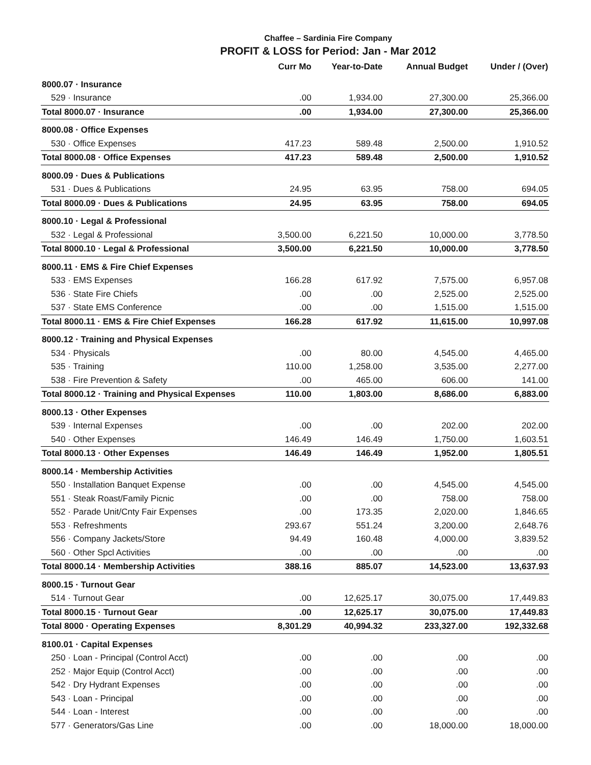Chaffee – Sardinia Fire Company
PROFIT & LOSS for Period: Jan - Mar 2012
| | Curr Mo | Year-to-Date | Annual Budget | Under / (Over) |
| --- | --- | --- | --- | --- |
| 8000.07 · Insurance | | | | |
| 529 · Insurance | .00 | 1,934.00 | 27,300.00 | 25,366.00 |
| Total 8000.07 · Insurance | .00 | 1,934.00 | 27,300.00 | 25,366.00 |
| 8000.08 · Office Expenses | | | | |
| 530 · Office Expenses | 417.23 | 589.48 | 2,500.00 | 1,910.52 |
| Total 8000.08 · Office Expenses | 417.23 | 589.48 | 2,500.00 | 1,910.52 |
| 8000.09 · Dues & Publications | | | | |
| 531 · Dues & Publications | 24.95 | 63.95 | 758.00 | 694.05 |
| Total 8000.09 · Dues & Publications | 24.95 | 63.95 | 758.00 | 694.05 |
| 8000.10 · Legal & Professional | | | | |
| 532 · Legal & Professional | 3,500.00 | 6,221.50 | 10,000.00 | 3,778.50 |
| Total 8000.10 · Legal & Professional | 3,500.00 | 6,221.50 | 10,000.00 | 3,778.50 |
| 8000.11 · EMS & Fire Chief Expenses | | | | |
| 533 · EMS Expenses | 166.28 | 617.92 | 7,575.00 | 6,957.08 |
| 536 · State Fire Chiefs | .00 | .00 | 2,525.00 | 2,525.00 |
| 537 · State EMS Conference | .00 | .00 | 1,515.00 | 1,515.00 |
| Total 8000.11 · EMS & Fire Chief Expenses | 166.28 | 617.92 | 11,615.00 | 10,997.08 |
| 8000.12 · Training and Physical Expenses | | | | |
| 534 · Physicals | .00 | 80.00 | 4,545.00 | 4,465.00 |
| 535 · Training | 110.00 | 1,258.00 | 3,535.00 | 2,277.00 |
| 538 · Fire Prevention & Safety | .00 | 465.00 | 606.00 | 141.00 |
| Total 8000.12 · Training and Physical Expenses | 110.00 | 1,803.00 | 8,686.00 | 6,883.00 |
| 8000.13 · Other Expenses | | | | |
| 539 · Internal Expenses | .00 | .00 | 202.00 | 202.00 |
| 540 · Other Expenses | 146.49 | 146.49 | 1,750.00 | 1,603.51 |
| Total 8000.13 · Other Expenses | 146.49 | 146.49 | 1,952.00 | 1,805.51 |
| 8000.14 · Membership Activities | | | | |
| 550 · Installation Banquet Expense | .00 | .00 | 4,545.00 | 4,545.00 |
| 551 · Steak Roast/Family Picnic | .00 | .00 | 758.00 | 758.00 |
| 552 · Parade Unit/Cnty Fair Expenses | .00 | 173.35 | 2,020.00 | 1,846.65 |
| 553 · Refreshments | 293.67 | 551.24 | 3,200.00 | 2,648.76 |
| 556 · Company Jackets/Store | 94.49 | 160.48 | 4,000.00 | 3,839.52 |
| 560 · Other Spcl Activities | .00 | .00 | .00 | .00 |
| Total 8000.14 · Membership Activities | 388.16 | 885.07 | 14,523.00 | 13,637.93 |
| 8000.15 · Turnout Gear | | | | |
| 514 · Turnout Gear | .00 | 12,625.17 | 30,075.00 | 17,449.83 |
| Total 8000.15 · Turnout Gear | .00 | 12,625.17 | 30,075.00 | 17,449.83 |
| Total 8000 · Operating Expenses | 8,301.29 | 40,994.32 | 233,327.00 | 192,332.68 |
| 8100.01 · Capital Expenses | | | | |
| 250 · Loan - Principal (Control Acct) | .00 | .00 | .00 | .00 |
| 252 · Major Equip (Control Acct) | .00 | .00 | .00 | .00 |
| 542 · Dry Hydrant Expenses | .00 | .00 | .00 | .00 |
| 543 · Loan - Principal | .00 | .00 | .00 | .00 |
| 544 · Loan - Interest | .00 | .00 | .00 | .00 |
| 577 · Generators/Gas Line | .00 | .00 | 18,000.00 | 18,000.00 |